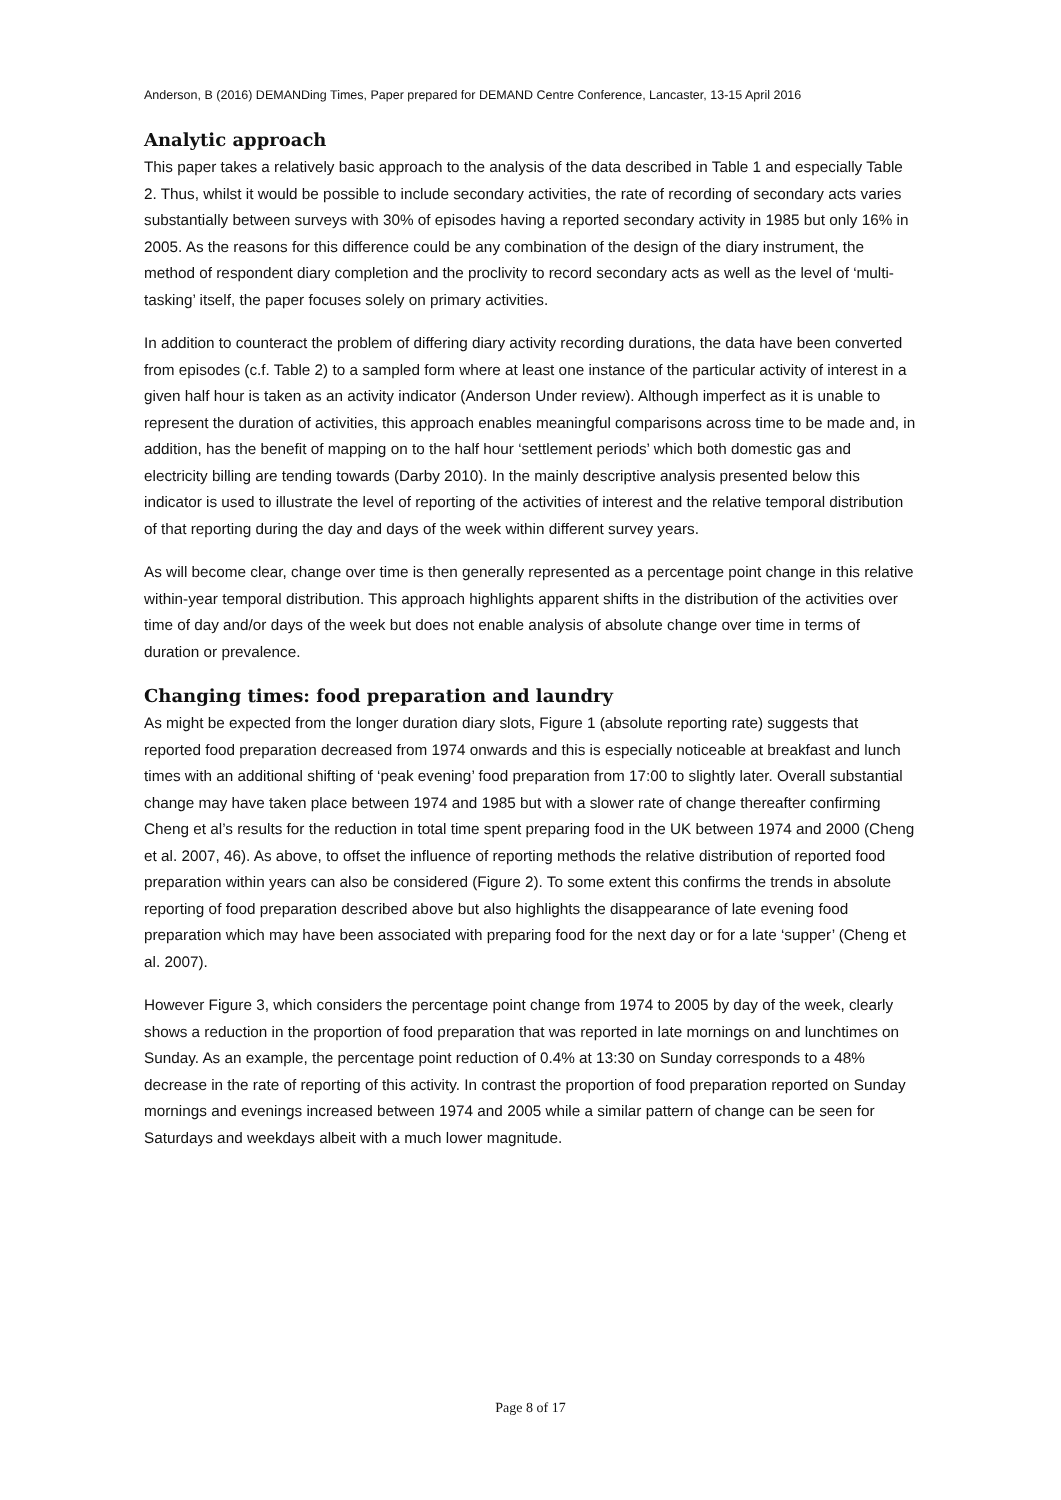Anderson, B (2016) DEMANDing Times, Paper prepared for DEMAND Centre Conference, Lancaster, 13-15 April 2016
Analytic approach
This paper takes a relatively basic approach to the analysis of the data described in Table 1 and especially Table 2. Thus, whilst it would be possible to include secondary activities, the rate of recording of secondary acts varies substantially between surveys with 30% of episodes having a reported secondary activity in 1985 but only 16% in 2005. As the reasons for this difference could be any combination of the design of the diary instrument, the method of respondent diary completion and the proclivity to record secondary acts as well as the level of ‘multi-tasking’ itself, the paper focuses solely on primary activities.
In addition to counteract the problem of differing diary activity recording durations, the data have been converted from episodes (c.f. Table 2) to a sampled form where at least one instance of the particular activity of interest in a given half hour is taken as an activity indicator (Anderson Under review). Although imperfect as it is unable to represent the duration of activities, this approach enables meaningful comparisons across time to be made and, in addition, has the benefit of mapping on to the half hour ‘settlement periods’ which both domestic gas and electricity billing are tending towards (Darby 2010). In the mainly descriptive analysis presented below this indicator is used to illustrate the level of reporting of the activities of interest and the relative temporal distribution of that reporting during the day and days of the week within different survey years.
As will become clear, change over time is then generally represented as a percentage point change in this relative within-year temporal distribution. This approach highlights apparent shifts in the distribution of the activities over time of day and/or days of the week but does not enable analysis of absolute change over time in terms of duration or prevalence.
Changing times: food preparation and laundry
As might be expected from the longer duration diary slots, Figure 1 (absolute reporting rate) suggests that reported food preparation decreased from 1974 onwards and this is especially noticeable at breakfast and lunch times with an additional shifting of ‘peak evening’ food preparation from 17:00 to slightly later. Overall substantial change may have taken place between 1974 and 1985 but with a slower rate of change thereafter confirming Cheng et al’s results for the reduction in total time spent preparing food in the UK between 1974 and 2000 (Cheng et al. 2007, 46). As above, to offset the influence of reporting methods the relative distribution of reported food preparation within years can also be considered (Figure 2). To some extent this confirms the trends in absolute reporting of food preparation described above but also highlights the disappearance of late evening food preparation which may have been associated with preparing food for the next day or for a late ‘supper’ (Cheng et al. 2007).
However Figure 3, which considers the percentage point change from 1974 to 2005 by day of the week, clearly shows a reduction in the proportion of food preparation that was reported in late mornings on and lunchtimes on Sunday. As an example, the percentage point reduction of 0.4% at 13:30 on Sunday corresponds to a 48% decrease in the rate of reporting of this activity. In contrast the proportion of food preparation reported on Sunday mornings and evenings increased between 1974 and 2005 while a similar pattern of change can be seen for Saturdays and weekdays albeit with a much lower magnitude.
Page 8 of 17